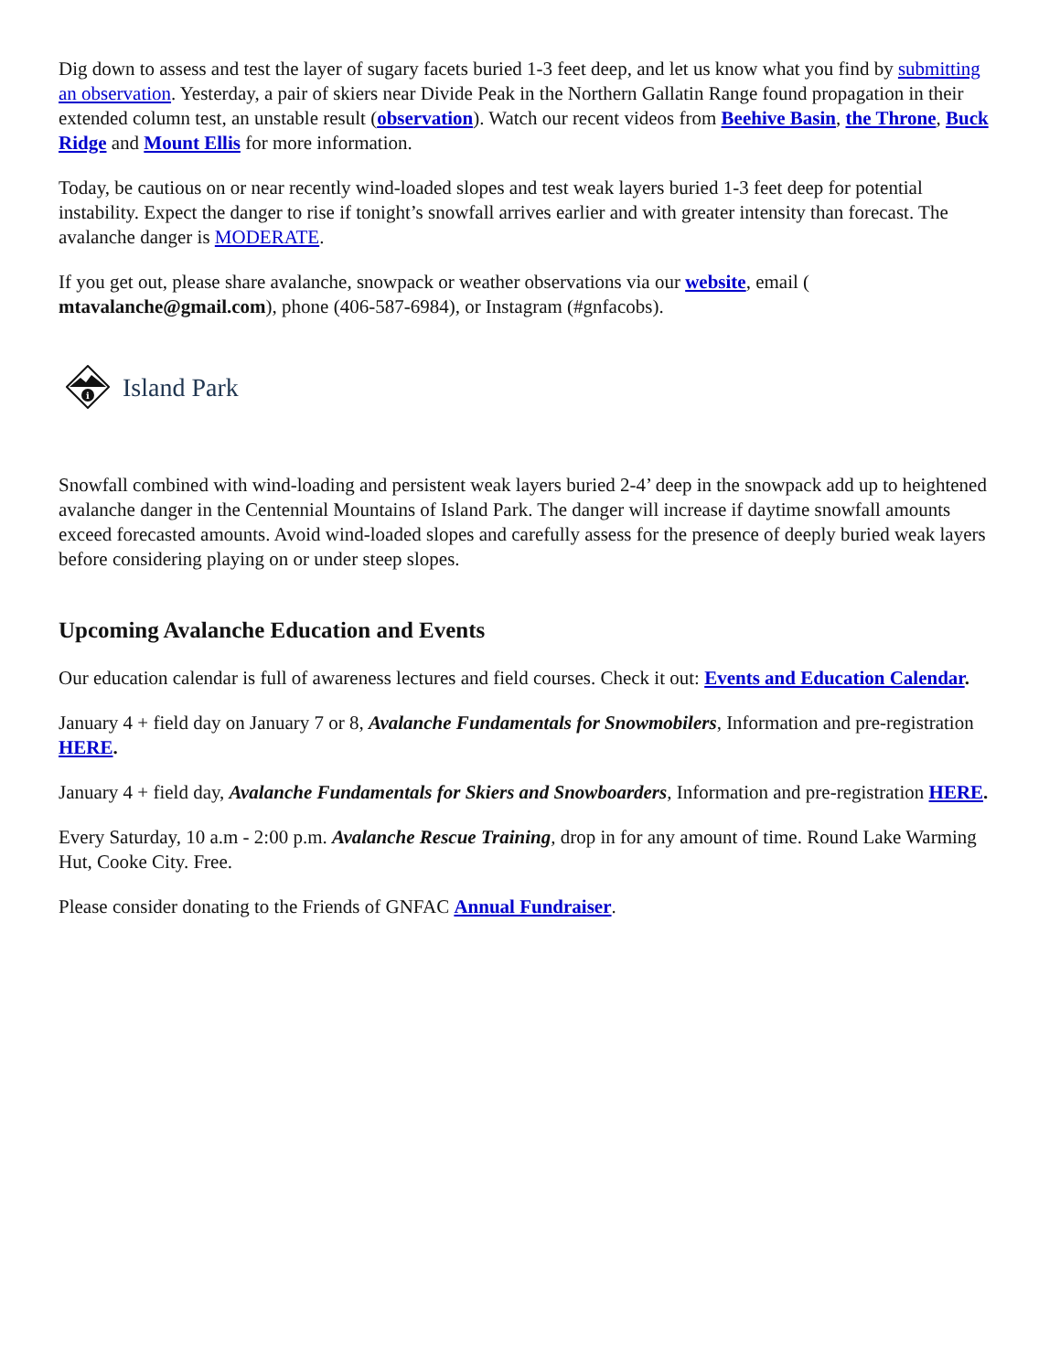Dig down to assess and test the layer of sugary facets buried 1-3 feet deep, and let us know what you find by submitting an observation. Yesterday, a pair of skiers near Divide Peak in the Northern Gallatin Range found propagation in their extended column test, an unstable result (observation). Watch our recent videos from Beehive Basin, the Throne, Buck Ridge and Mount Ellis for more information.
Today, be cautious on or near recently wind-loaded slopes and test weak layers buried 1-3 feet deep for potential instability. Expect the danger to rise if tonight’s snowfall arrives earlier and with greater intensity than forecast. The avalanche danger is MODERATE.
If you get out, please share avalanche, snowpack or weather observations via our website, email ( mtavalanche@gmail.com), phone (406-587-6984), or Instagram (#gnfacobs).
i
Island Park
Snowfall combined with wind-loading and persistent weak layers buried 2-4’ deep in the snowpack add up to heightened avalanche danger in the Centennial Mountains of Island Park. The danger will increase if daytime snowfall amounts exceed forecasted amounts. Avoid wind-loaded slopes and carefully assess for the presence of deeply buried weak layers before considering playing on or under steep slopes.
Upcoming Avalanche Education and Events
Our education calendar is full of awareness lectures and field courses. Check it out: Events and Education Calendar.
January 4 + field day on January 7 or 8, Avalanche Fundamentals for Snowmobilers, Information and pre-registration HERE.
January 4 + field day, Avalanche Fundamentals for Skiers and Snowboarders, Information and pre-registration HERE.
Every Saturday, 10 a.m - 2:00 p.m. Avalanche Rescue Training, drop in for any amount of time. Round Lake Warming Hut, Cooke City. Free.
Please consider donating to the Friends of GNFAC Annual Fundraiser.